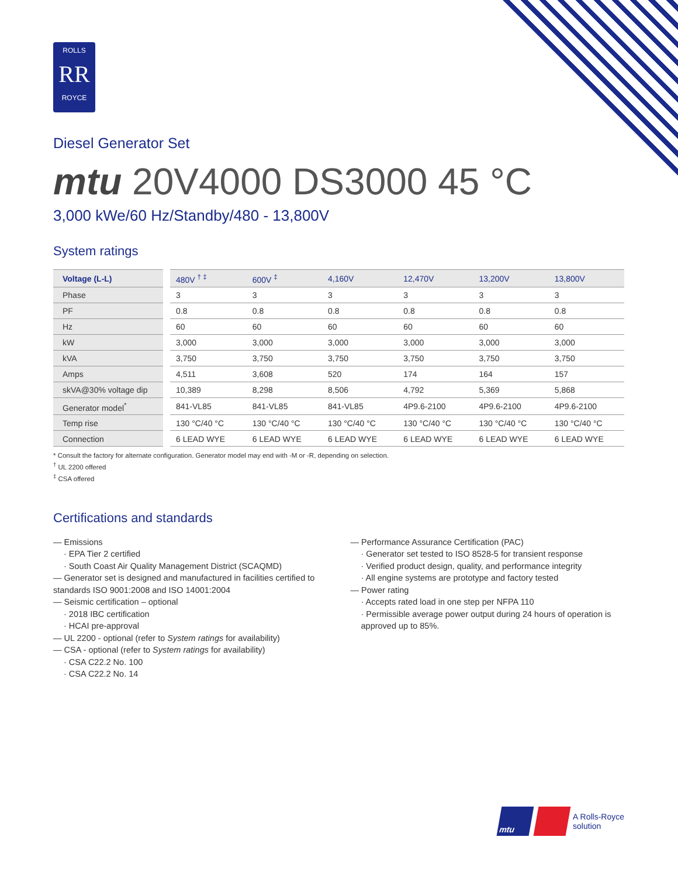ROLLS
RR
ROYCE
Diesel Generator Set
mtu 20V4000 DS3000 45 °C
3,000 kWe/60 Hz/Standby/480 - 13,800V
System ratings
| Voltage (L-L) | 480V <sup>† ‡</sup> | 600V <sup>‡</sup> | 4,160V | 12,470V | 13,200V | 13,800V |
| --- | --- | --- | --- | --- | --- | --- |
| Phase | 3 | 3 | 3 | 3 | 3 | 3 |
| PF | 0.8 | 0.8 | 0.8 | 0.8 | 0.8 | 0.8 |
| Hz | 60 | 60 | 60 | 60 | 60 | 60 |
| kW | 3,000 | 3,000 | 3,000 | 3,000 | 3,000 | 3,000 |
| kVA | 3,750 | 3,750 | 3,750 | 3,750 | 3,750 | 3,750 |
| Amps | 4,511 | 3,608 | 520 | 174 | 164 | 157 |
| skVA@30% voltage dip | 10,389 | 8,298 | 8,506 | 4,792 | 5,369 | 5,868 |
| Generator model<sup>*</sup> | 841-VL85 | 841-VL85 | 841-VL85 | 4P9.6-2100 | 4P9.6-2100 | 4P9.6-2100 |
| Temp rise | 130 °C/40 °C | 130 °C/40 °C | 130 °C/40 °C | 130 °C/40 °C | 130 °C/40 °C | 130 °C/40 °C |
| Connection | 6 LEAD WYE | 6 LEAD WYE | 6 LEAD WYE | 6 LEAD WYE | 6 LEAD WYE | 6 LEAD WYE |
* Consult the factory for alternate configuration. Generator model may end with -M or -R, depending on selection.
<sup>†</sup> UL 2200 offered
<sup>‡</sup> CSA offered
Certifications and standards
— Emissions
· EPA Tier 2 certified
· South Coast Air Quality Management District (SCAQMD)
— Generator set is designed and manufactured in facilities certified to standards ISO 9001:2008 and ISO 14001:2004
— Seismic certification – optional
· 2018 IBC certification
· HCAI pre-approval
— UL 2200 - optional (refer to System ratings for availability)
— CSA - optional (refer to System ratings for availability)
· CSA C22.2 No. 100
· CSA C22.2 No. 14
— Performance Assurance Certification (PAC)
· Generator set tested to ISO 8528-5 for transient response
· Verified product design, quality, and performance integrity
· All engine systems are prototype and factory tested
— Power rating
· Accepts rated load in one step per NFPA 110
· Permissible average power output during 24 hours of operation is approved up to 85%.
mtu
A Rolls-Royce
solution